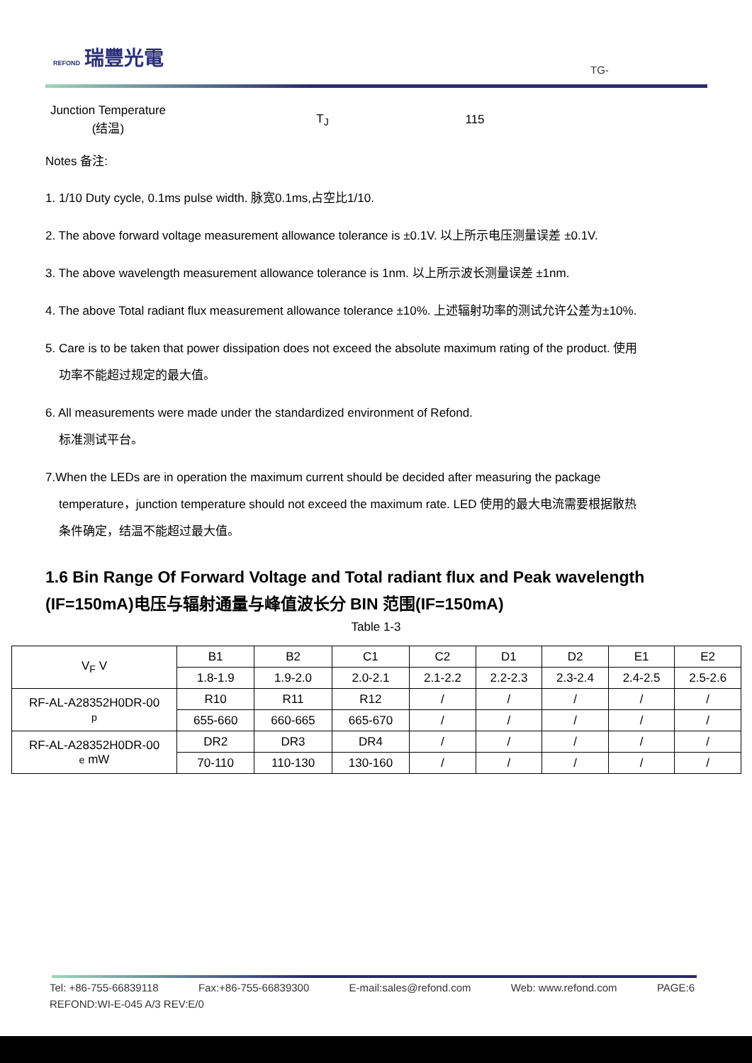REFOND 瑞豐光電
TG-
Junction Temperature
(结温)
T<sub>J</sub> 115
Notes 备注:
1. 1/10 Duty cycle, 0.1ms pulse width. 脉宽0.1ms,占空比1/10.
2. The above forward voltage measurement allowance tolerance is ±0.1V. 以上所示电压测量误差 ±0.1V.
3. The above wavelength measurement allowance tolerance is 1nm. 以上所示波长测量误差 ±1nm.
4. The above Total radiant flux measurement allowance tolerance ±10%. 上述辐射功率的测试允许公差为±10%.
5. Care is to be taken that power dissipation does not exceed the absolute maximum rating of the product. 使用
功率不能超过规定的最大值。
6. All measurements were made under the standardized environment of Refond.
标准测试平台。
7.When the LEDs are in operation the maximum current should be decided after measuring the package
temperature，junction temperature should not exceed the maximum rate. LED 使用的最大电流需要根据散热
条件确定，结温不能超过最大值。
1.6 Bin Range Of Forward Voltage and Total radiant flux and Peak wavelength (IF=150mA)电压与辐射通量与峰值波长分 BIN 范围(IF=150mA)
Table 1-3
| V<sub>F</sub> V | B1 | B2 | C1 | C2 | D1 | D2 | E1 | E2 |
| | 1.8-1.9 | 1.9-2.0 | 2.0-2.1 | 2.1-2.2 | 2.2-2.3 | 2.3-2.4 | 2.4-2.5 | 2.5-2.6 |
| RF-AL-A28352H0DR-00 p | R10 | R11 | R12 | / | / | / | / | / |
| | 655-660 | 660-665 | 665-670 | / | / | / | / | / |
| RF-AL-A28352H0DR-00 e mW | DR2 | DR3 | DR4 | / | / | / | / | / |
| | 70-110 | 110-130 | 130-160 | / | / | / | / | / |
Tel: +86-755-66839118 Fax:+86-755-66839300 E-mail:sales@refond.com Web: www.refond.com PAGE:6
REFOND:WI-E-045 A/3 REV:E/0